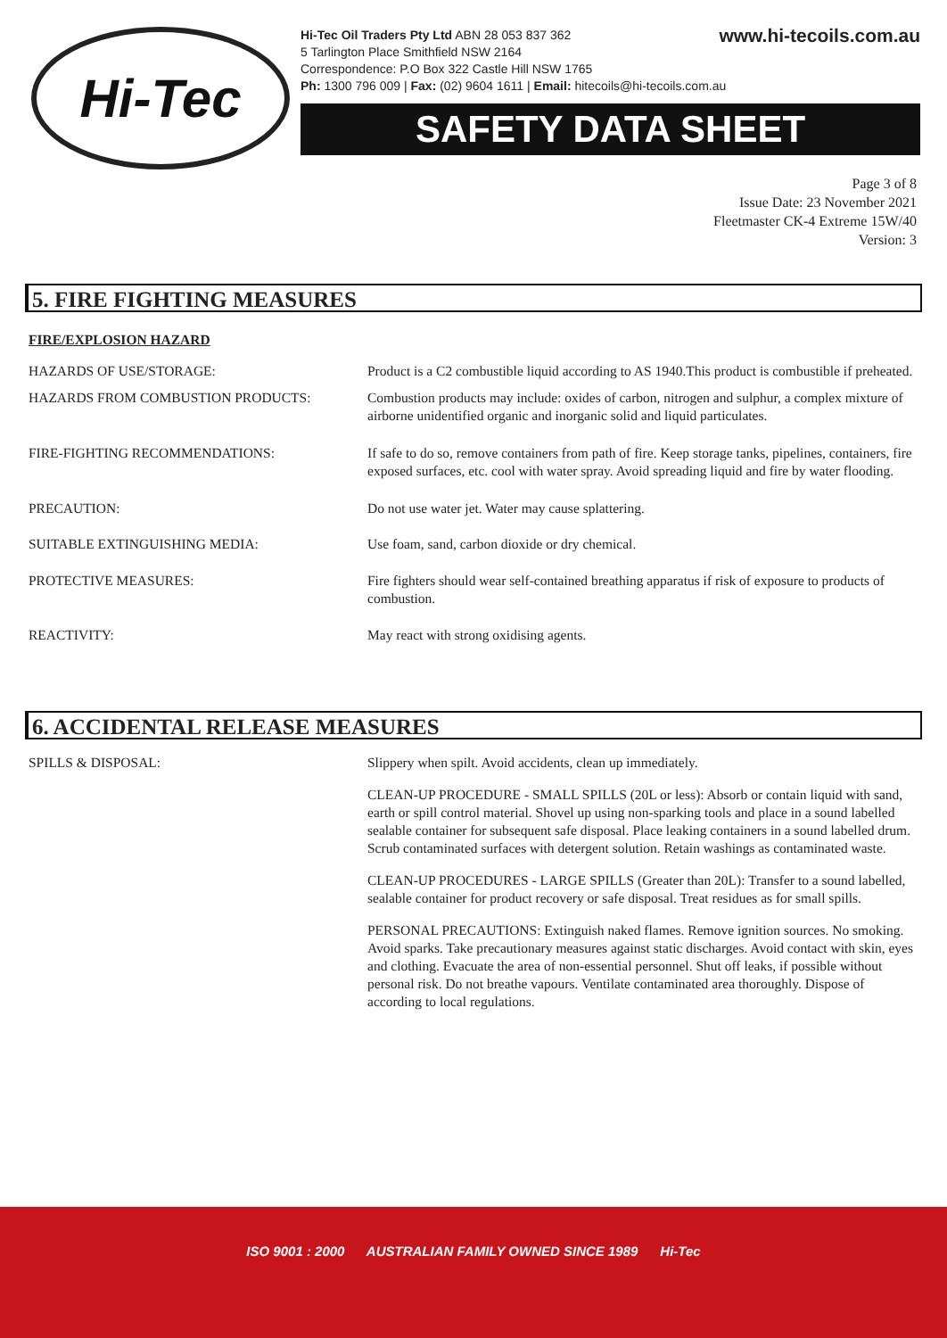Hi-Tec
www.hi-tecoils.com.au
Hi-Tec Oil Traders Pty Ltd ABN 28 053 837 362
5 Tarlington Place Smithfield NSW 2164
Correspondence: P.O Box 322 Castle Hill NSW 1765
Ph: 1300 796 009 | Fax: (02) 9604 1611 | Email: hitecoils@hi-tecoils.com.au
SAFETY DATA SHEET
Page 3 of 8
Issue Date: 23 November 2021
Fleetmaster CK-4 Extreme 15W/40
Version: 3
5. FIRE FIGHTING MEASURES
FIRE/EXPLOSION HAZARD
HAZARDS OF USE/STORAGE: Product is a C2 combustible liquid according to AS 1940.This product is combustible if preheated.
HAZARDS FROM COMBUSTION PRODUCTS: Combustion products may include: oxides of carbon, nitrogen and sulphur, a complex mixture of airborne unidentified organic and inorganic solid and liquid particulates.
FIRE-FIGHTING RECOMMENDATIONS: If safe to do so, remove containers from path of fire. Keep storage tanks, pipelines, containers, fire exposed surfaces, etc. cool with water spray. Avoid spreading liquid and fire by water flooding.
PRECAUTION: Do not use water jet. Water may cause splattering.
SUITABLE EXTINGUISHING MEDIA: Use foam, sand, carbon dioxide or dry chemical.
PROTECTIVE MEASURES: Fire fighters should wear self-contained breathing apparatus if risk of exposure to products of combustion.
REACTIVITY: May react with strong oxidising agents.
6. ACCIDENTAL RELEASE MEASURES
SPILLS & DISPOSAL: Slippery when spilt. Avoid accidents, clean up immediately.
CLEAN-UP PROCEDURE - SMALL SPILLS (20L or less): Absorb or contain liquid with sand, earth or spill control material. Shovel up using non-sparking tools and place in a sound labelled sealable container for subsequent safe disposal. Place leaking containers in a sound labelled drum. Scrub contaminated surfaces with detergent solution. Retain washings as contaminated waste.
CLEAN-UP PROCEDURES - LARGE SPILLS (Greater than 20L): Transfer to a sound labelled, sealable container for product recovery or safe disposal. Treat residues as for small spills.
PERSONAL PRECAUTIONS: Extinguish naked flames. Remove ignition sources. No smoking. Avoid sparks. Take precautionary measures against static discharges. Avoid contact with skin, eyes and clothing. Evacuate the area of non-essential personnel. Shut off leaks, if possible without personal risk. Do not breathe vapours. Ventilate contaminated area thoroughly. Dispose of according to local regulations.
ISO 9001 : 2000 AUSTRALIAN FAMILY OWNED SINCE 1989 Hi-Tec